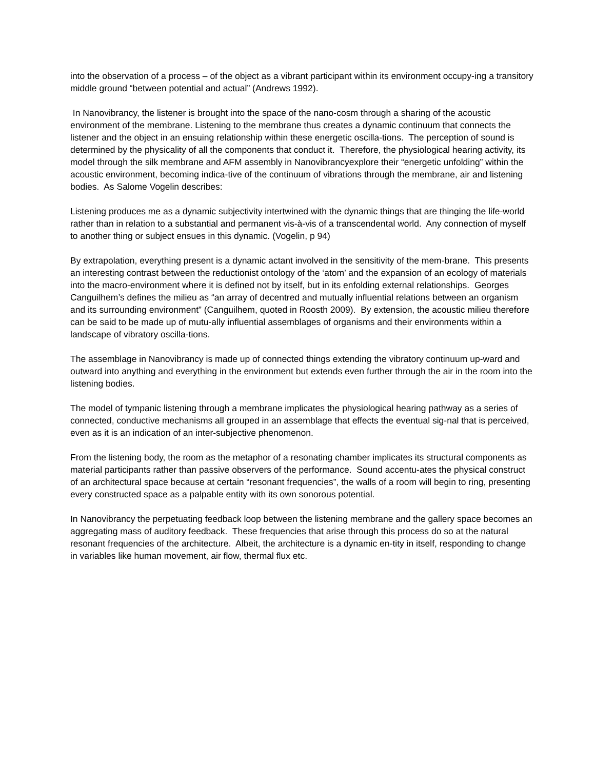into the observation of a process – of the object as a vibrant participant within its environment occupy-ing a transitory middle ground “between potential and actual” (Andrews 1992).
In Nanovibrancy, the listener is brought into the space of the nano-cosm through a sharing of the acoustic environment of the membrane. Listening to the membrane thus creates a dynamic continuum that connects the listener and the object in an ensuing relationship within these energetic oscilla-tions. The perception of sound is determined by the physicality of all the components that conduct it. Therefore, the physiological hearing activity, its model through the silk membrane and AFM assembly in Nanovibrancyexplore their “energetic unfolding” within the acoustic environment, becoming indica-tive of the continuum of vibrations through the membrane, air and listening bodies. As Salome Vogelin describes:
Listening produces me as a dynamic subjectivity intertwined with the dynamic things that are thinging the life-world rather than in relation to a substantial and permanent vis-à-vis of a transcendental world. Any connection of myself to another thing or subject ensues in this dynamic. (Vogelin, p 94)
By extrapolation, everything present is a dynamic actant involved in the sensitivity of the mem-brane. This presents an interesting contrast between the reductionist ontology of the ‘atom’ and the expansion of an ecology of materials into the macro-environment where it is defined not by itself, but in its enfolding external relationships. Georges Canguilhem’s defines the milieu as “an array of decentred and mutually influential relations between an organism and its surrounding environment” (Canguilhem, quoted in Roosth 2009). By extension, the acoustic milieu therefore can be said to be made up of mutu-ally influential assemblages of organisms and their environments within a landscape of vibratory oscilla-tions.
The assemblage in Nanovibrancy is made up of connected things extending the vibratory continuum up-ward and outward into anything and everything in the environment but extends even further through the air in the room into the listening bodies.
The model of tympanic listening through a membrane implicates the physiological hearing pathway as a series of connected, conductive mechanisms all grouped in an assemblage that effects the eventual sig-nal that is perceived, even as it is an indication of an inter-subjective phenomenon.
From the listening body, the room as the metaphor of a resonating chamber implicates its structural components as material participants rather than passive observers of the performance. Sound accentu-ates the physical construct of an architectural space because at certain “resonant frequencies”, the walls of a room will begin to ring, presenting every constructed space as a palpable entity with its own sonorous potential.
In Nanovibrancy the perpetuating feedback loop between the listening membrane and the gallery space becomes an aggregating mass of auditory feedback. These frequencies that arise through this process do so at the natural resonant frequencies of the architecture. Albeit, the architecture is a dynamic en-tity in itself, responding to change in variables like human movement, air flow, thermal flux etc.